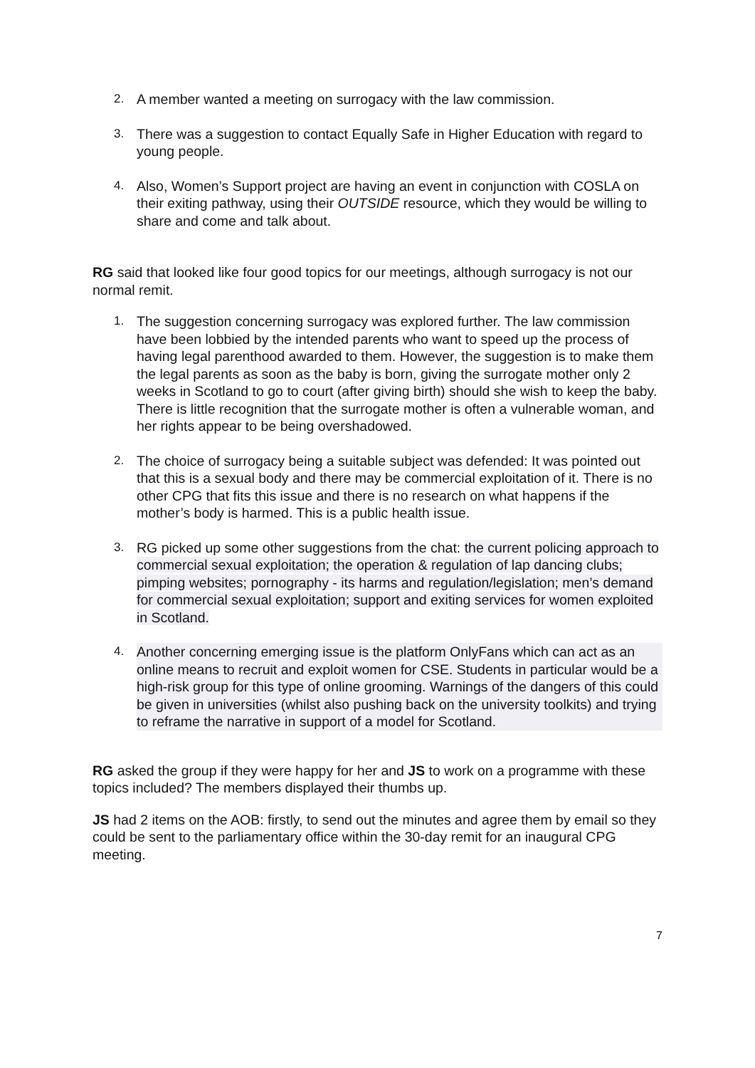2. A member wanted a meeting on surrogacy with the law commission.
3. There was a suggestion to contact Equally Safe in Higher Education with regard to young people.
4. Also, Women’s Support project are having an event in conjunction with COSLA on their exiting pathway, using their OUTSIDE resource, which they would be willing to share and come and talk about.
RG said that looked like four good topics for our meetings, although surrogacy is not our normal remit.
1. The suggestion concerning surrogacy was explored further. The law commission have been lobbied by the intended parents who want to speed up the process of having legal parenthood awarded to them. However, the suggestion is to make them the legal parents as soon as the baby is born, giving the surrogate mother only 2 weeks in Scotland to go to court (after giving birth) should she wish to keep the baby. There is little recognition that the surrogate mother is often a vulnerable woman, and her rights appear to be being overshadowed.
2. The choice of surrogacy being a suitable subject was defended: It was pointed out that this is a sexual body and there may be commercial exploitation of it. There is no other CPG that fits this issue and there is no research on what happens if the mother’s body is harmed. This is a public health issue.
3. RG picked up some other suggestions from the chat: the current policing approach to commercial sexual exploitation; the operation & regulation of lap dancing clubs; pimping websites; pornography - its harms and regulation/legislation; men’s demand for commercial sexual exploitation; support and exiting services for women exploited in Scotland.
4. Another concerning emerging issue is the platform OnlyFans which can act as an online means to recruit and exploit women for CSE. Students in particular would be a high-risk group for this type of online grooming. Warnings of the dangers of this could be given in universities (whilst also pushing back on the university toolkits) and trying to reframe the narrative in support of a model for Scotland.
RG asked the group if they were happy for her and JS to work on a programme with these topics included? The members displayed their thumbs up.
JS had 2 items on the AOB: firstly, to send out the minutes and agree them by email so they could be sent to the parliamentary office within the 30-day remit for an inaugural CPG meeting.
7